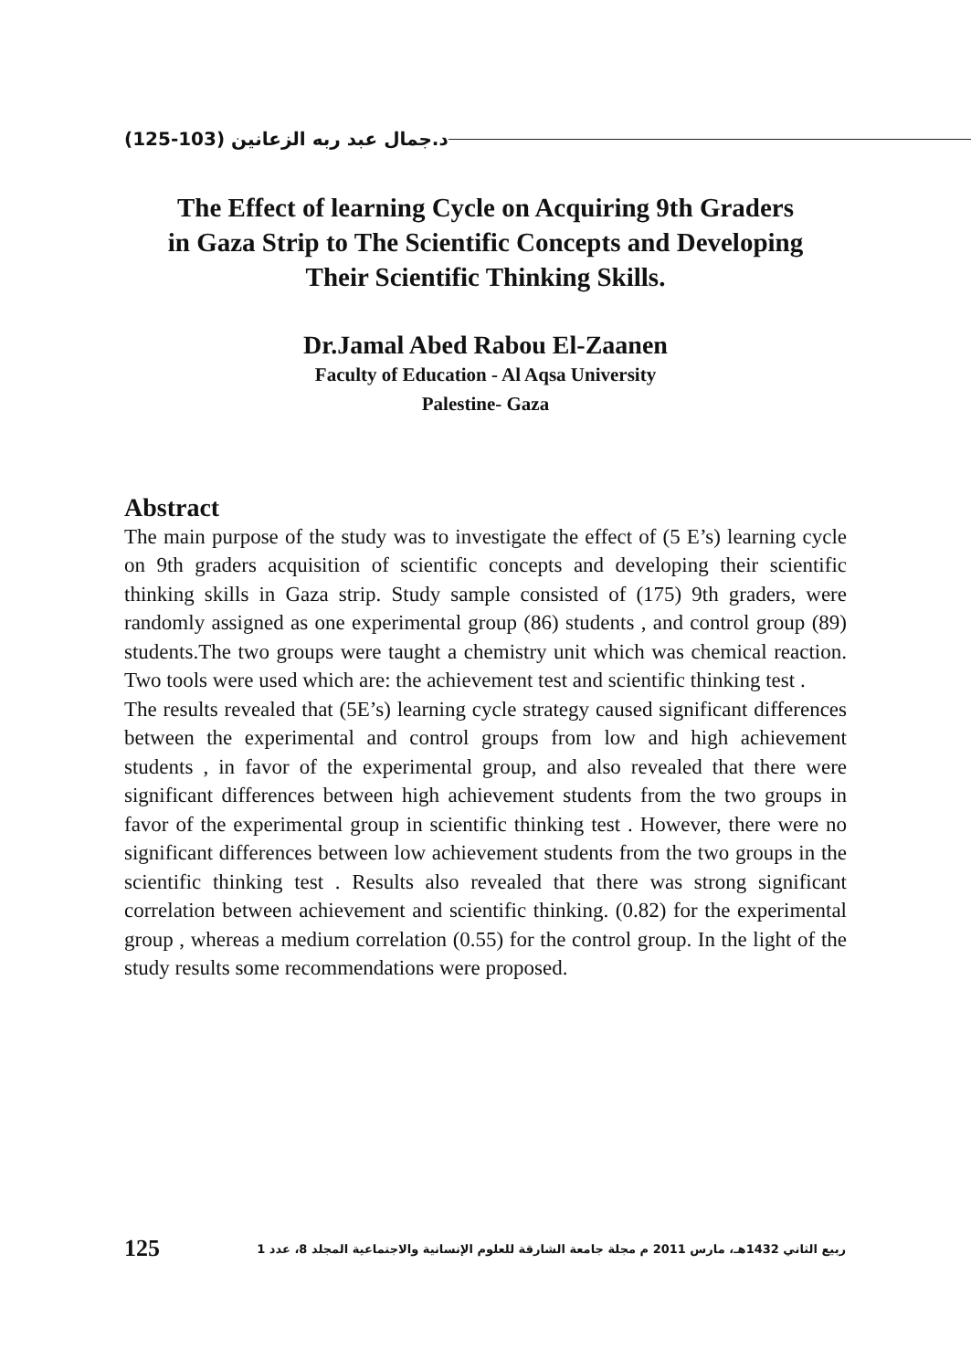د.جمال عبد ربه الزعانين (103-125)
The Effect of learning Cycle on Acquiring 9th Graders
in Gaza Strip to The Scientific Concepts and Developing
Their Scientific Thinking Skills.
Dr.Jamal Abed Rabou El-Zaanen
Faculty of Education - Al Aqsa University
Palestine- Gaza
Abstract
The main purpose of the study was to investigate the effect of (5 E’s) learning cycle on 9th graders acquisition of scientific concepts and developing their scientific thinking skills in Gaza strip. Study sample consisted of (175) 9th graders, were randomly assigned as one experimental group (86) students , and control group (89) students.The two groups were taught a chemistry unit which was chemical reaction. Two tools were used which are: the achievement test and scientific thinking test .
The results revealed that (5E’s) learning cycle strategy caused significant differences between the experimental and control groups from low and high achievement students , in favor of the experimental group, and also revealed that there were significant differences between high achievement students from the two groups in favor of the experimental group in scientific thinking test . However, there were no significant differences between low achievement students from the two groups in the scientific thinking test . Results also revealed that there was strong significant correlation between achievement and scientific thinking. (0.82) for the experimental group , whereas a medium correlation (0.55) for the control group. In the light of the study results some recommendations were proposed.
125 ربيع الثاني 1432هـ، مارس 2011 م مجلة جامعة الشارقة للعلوم الإنسانية والاجتماعية المجلد 8، عدد 1